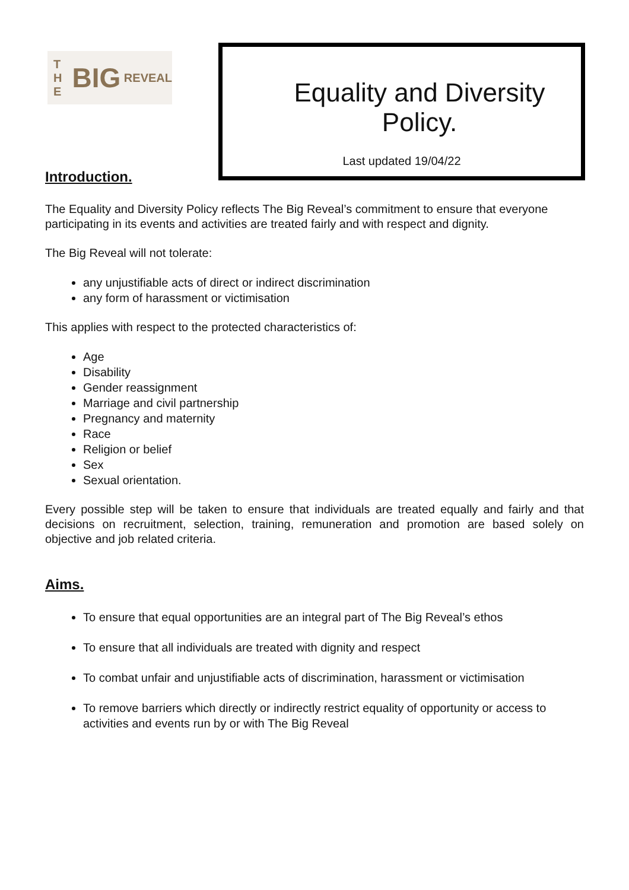T H E BIG REVEAL
Equality and Diversity Policy.
Last updated 19/04/22
Introduction.
The Equality and Diversity Policy reflects The Big Reveal’s commitment to ensure that everyone participating in its events and activities are treated fairly and with respect and dignity.
The Big Reveal will not tolerate:
any unjustifiable acts of direct or indirect discrimination
any form of harassment or victimisation
This applies with respect to the protected characteristics of:
Age
Disability
Gender reassignment
Marriage and civil partnership
Pregnancy and maternity
Race
Religion or belief
Sex
Sexual orientation.
Every possible step will be taken to ensure that individuals are treated equally and fairly and that decisions on recruitment, selection, training, remuneration and promotion are based solely on objective and job related criteria.
Aims.
To ensure that equal opportunities are an integral part of The Big Reveal’s ethos
To ensure that all individuals are treated with dignity and respect
To combat unfair and unjustifiable acts of discrimination, harassment or victimisation
To remove barriers which directly or indirectly restrict equality of opportunity or access to activities and events run by or with The Big Reveal